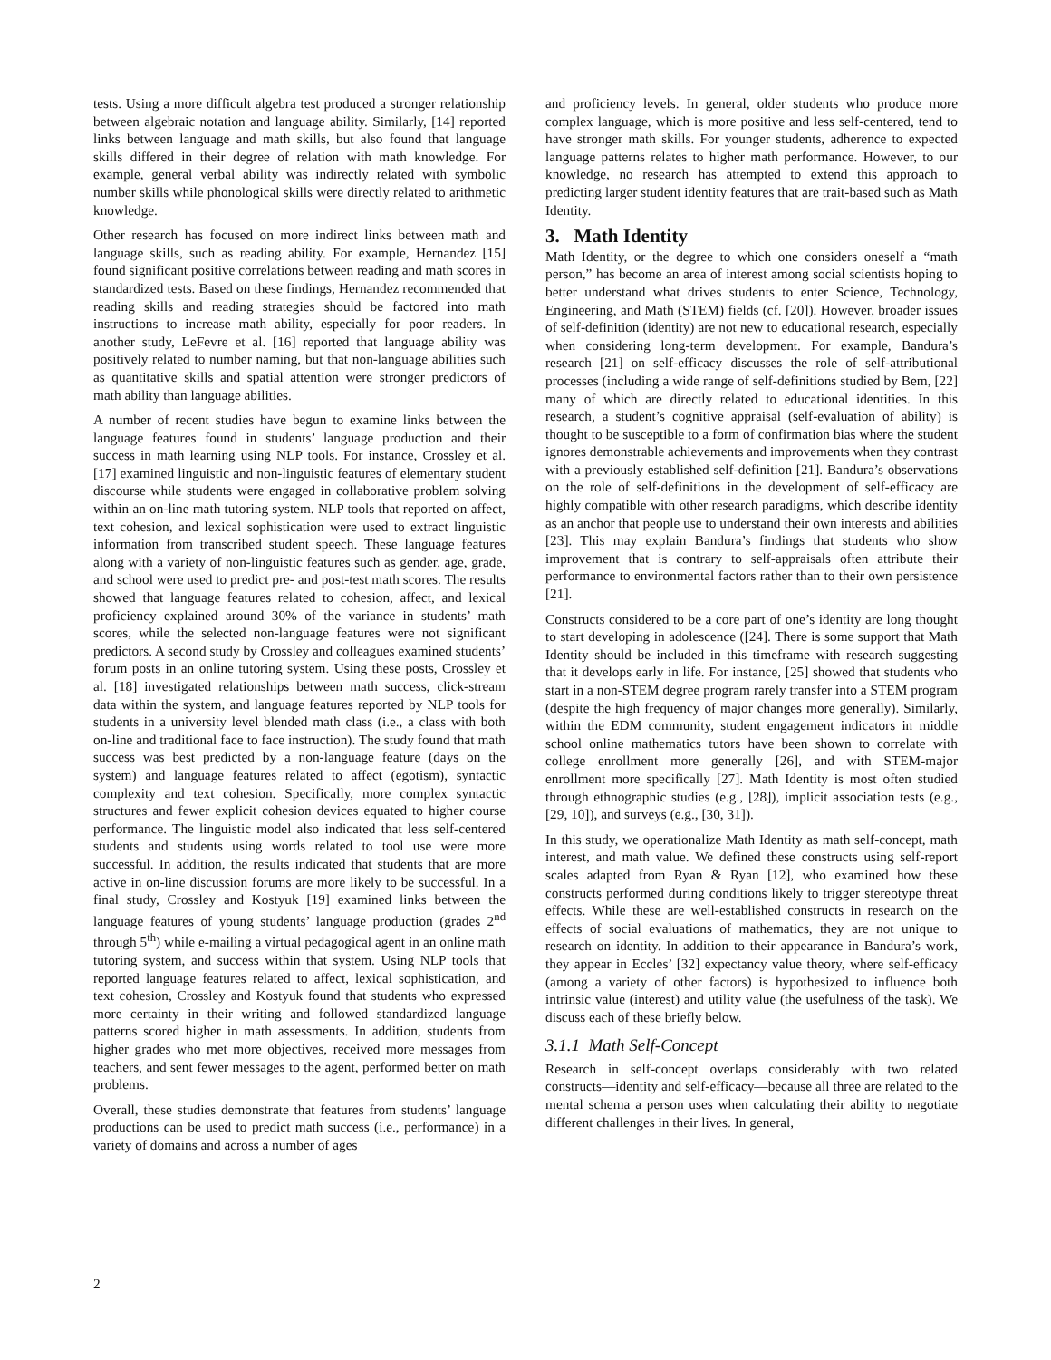tests. Using a more difficult algebra test produced a stronger relationship between algebraic notation and language ability. Similarly, [14] reported links between language and math skills, but also found that language skills differed in their degree of relation with math knowledge. For example, general verbal ability was indirectly related with symbolic number skills while phonological skills were directly related to arithmetic knowledge.
Other research has focused on more indirect links between math and language skills, such as reading ability. For example, Hernandez [15] found significant positive correlations between reading and math scores in standardized tests. Based on these findings, Hernandez recommended that reading skills and reading strategies should be factored into math instructions to increase math ability, especially for poor readers. In another study, LeFevre et al. [16] reported that language ability was positively related to number naming, but that non-language abilities such as quantitative skills and spatial attention were stronger predictors of math ability than language abilities.
A number of recent studies have begun to examine links between the language features found in students’ language production and their success in math learning using NLP tools. For instance, Crossley et al. [17] examined linguistic and non-linguistic features of elementary student discourse while students were engaged in collaborative problem solving within an on-line math tutoring system. NLP tools that reported on affect, text cohesion, and lexical sophistication were used to extract linguistic information from transcribed student speech. These language features along with a variety of non-linguistic features such as gender, age, grade, and school were used to predict pre- and post-test math scores. The results showed that language features related to cohesion, affect, and lexical proficiency explained around 30% of the variance in students’ math scores, while the selected non-language features were not significant predictors. A second study by Crossley and colleagues examined students’ forum posts in an online tutoring system. Using these posts, Crossley et al. [18] investigated relationships between math success, click-stream data within the system, and language features reported by NLP tools for students in a university level blended math class (i.e., a class with both on-line and traditional face to face instruction). The study found that math success was best predicted by a non-language feature (days on the system) and language features related to affect (egotism), syntactic complexity and text cohesion. Specifically, more complex syntactic structures and fewer explicit cohesion devices equated to higher course performance. The linguistic model also indicated that less self-centered students and students using words related to tool use were more successful. In addition, the results indicated that students that are more active in on-line discussion forums are more likely to be successful. In a final study, Crossley and Kostyuk [19] examined links between the language features of young students’ language production (grades 2<sup>nd</sup> through 5<sup>th</sup>) while e-mailing a virtual pedagogical agent in an online math tutoring system, and success within that system. Using NLP tools that reported language features related to affect, lexical sophistication, and text cohesion, Crossley and Kostyuk found that students who expressed more certainty in their writing and followed standardized language patterns scored higher in math assessments. In addition, students from higher grades who met more objectives, received more messages from teachers, and sent fewer messages to the agent, performed better on math problems.
Overall, these studies demonstrate that features from students’ language productions can be used to predict math success (i.e., performance) in a variety of domains and across a number of ages
and proficiency levels. In general, older students who produce more complex language, which is more positive and less self-centered, tend to have stronger math skills. For younger students, adherence to expected language patterns relates to higher math performance. However, to our knowledge, no research has attempted to extend this approach to predicting larger student identity features that are trait-based such as Math Identity.
3. Math Identity
Math Identity, or the degree to which one considers oneself a “math person,” has become an area of interest among social scientists hoping to better understand what drives students to enter Science, Technology, Engineering, and Math (STEM) fields (cf. [20]). However, broader issues of self-definition (identity) are not new to educational research, especially when considering long-term development. For example, Bandura’s research [21] on self-efficacy discusses the role of self-attributional processes (including a wide range of self-definitions studied by Bem, [22] many of which are directly related to educational identities. In this research, a student’s cognitive appraisal (self-evaluation of ability) is thought to be susceptible to a form of confirmation bias where the student ignores demonstrable achievements and improvements when they contrast with a previously established self-definition [21]. Bandura’s observations on the role of self-definitions in the development of self-efficacy are highly compatible with other research paradigms, which describe identity as an anchor that people use to understand their own interests and abilities [23]. This may explain Bandura’s findings that students who show improvement that is contrary to self-appraisals often attribute their performance to environmental factors rather than to their own persistence [21].
Constructs considered to be a core part of one’s identity are long thought to start developing in adolescence ([24]. There is some support that Math Identity should be included in this timeframe with research suggesting that it develops early in life. For instance, [25] showed that students who start in a non-STEM degree program rarely transfer into a STEM program (despite the high frequency of major changes more generally). Similarly, within the EDM community, student engagement indicators in middle school online mathematics tutors have been shown to correlate with college enrollment more generally [26], and with STEM-major enrollment more specifically [27]. Math Identity is most often studied through ethnographic studies (e.g., [28]), implicit association tests (e.g., [29, 10]), and surveys (e.g., [30, 31]).
In this study, we operationalize Math Identity as math self-concept, math interest, and math value. We defined these constructs using self-report scales adapted from Ryan & Ryan [12], who examined how these constructs performed during conditions likely to trigger stereotype threat effects. While these are well-established constructs in research on the effects of social evaluations of mathematics, they are not unique to research on identity. In addition to their appearance in Bandura’s work, they appear in Eccles’ [32] expectancy value theory, where self-efficacy (among a variety of other factors) is hypothesized to influence both intrinsic value (interest) and utility value (the usefulness of the task). We discuss each of these briefly below.
3.1.1 Math Self-Concept
Research in self-concept overlaps considerably with two related constructs—identity and self-efficacy—because all three are related to the mental schema a person uses when calculating their ability to negotiate different challenges in their lives. In general,
2